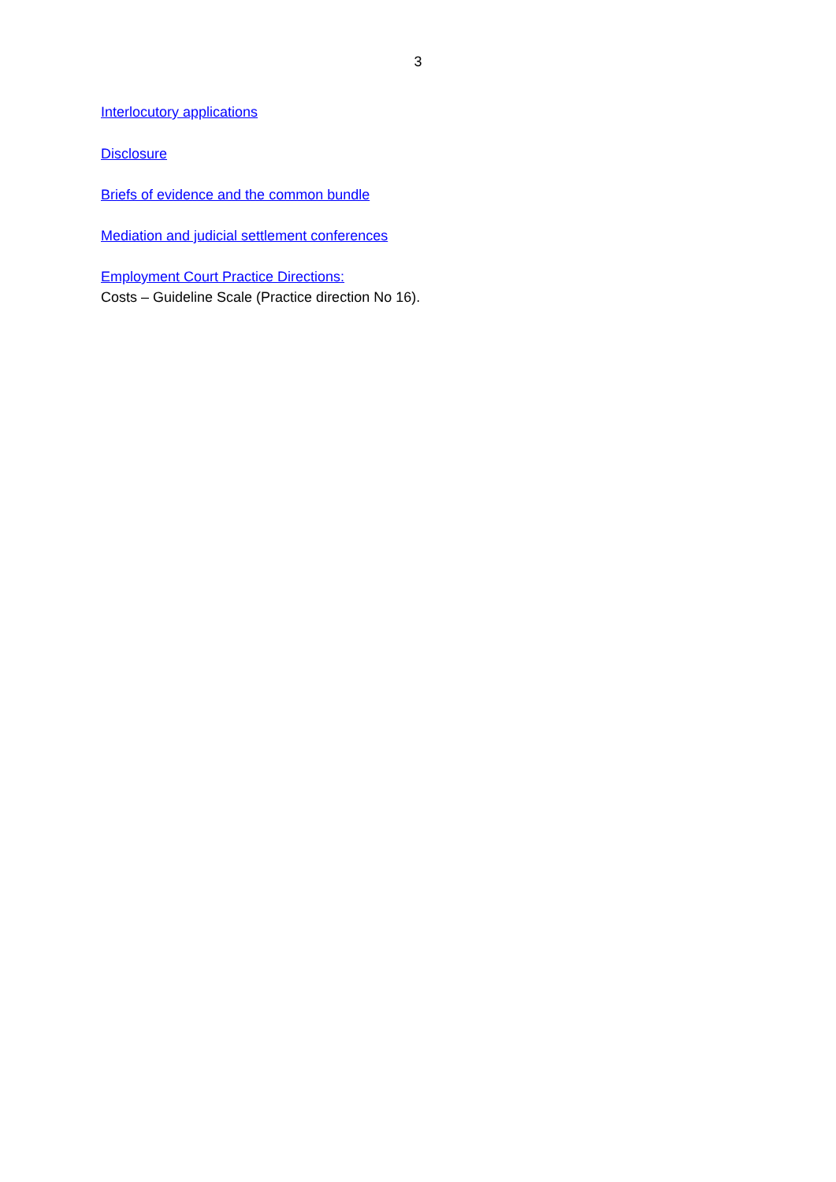3
Interlocutory applications
Disclosure
Briefs of evidence and the common bundle
Mediation and judicial settlement conferences
Employment Court Practice Directions:
Costs – Guideline Scale (Practice direction No 16).